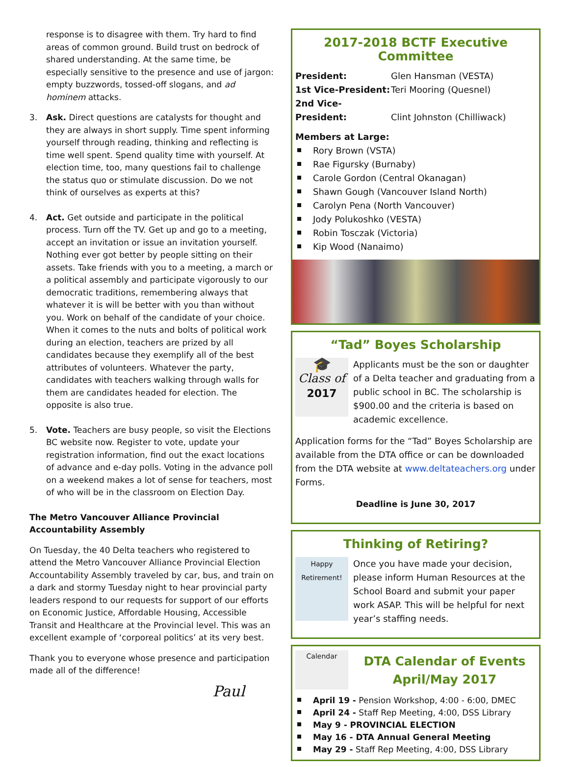response is to disagree with them. Try hard to find areas of common ground. Build trust on bedrock of shared understanding. At the same time, be especially sensitive to the presence and use of jargon: empty buzzwords, tossed-off slogans, and ad hominem attacks.
3. Ask. Direct questions are catalysts for thought and they are always in short supply. Time spent informing yourself through reading, thinking and reflecting is time well spent. Spend quality time with yourself. At election time, too, many questions fail to challenge the status quo or stimulate discussion. Do we not think of ourselves as experts at this?
4. Act. Get outside and participate in the political process. Turn off the TV. Get up and go to a meeting, accept an invitation or issue an invitation yourself. Nothing ever got better by people sitting on their assets. Take friends with you to a meeting, a march or a political assembly and participate vigorously to our democratic traditions, remembering always that whatever it is will be better with you than without you. Work on behalf of the candidate of your choice. When it comes to the nuts and bolts of political work during an election, teachers are prized by all candidates because they exemplify all of the best attributes of volunteers. Whatever the party, candidates with teachers walking through walls for them are candidates headed for election. The opposite is also true.
5. Vote. Teachers are busy people, so visit the Elections BC website now. Register to vote, update your registration information, find out the exact locations of advance and e-day polls. Voting in the advance poll on a weekend makes a lot of sense for teachers, most of who will be in the classroom on Election Day.
The Metro Vancouver Alliance Provincial Accountability Assembly
On Tuesday, the 40 Delta teachers who registered to attend the Metro Vancouver Alliance Provincial Election Accountability Assembly traveled by car, bus, and train on a dark and stormy Tuesday night to hear provincial party leaders respond to our requests for support of our efforts on Economic Justice, Affordable Housing, Accessible Transit and Healthcare at the Provincial level. This was an excellent example of ‘corporeal politics’ at its very best.
Thank you to everyone whose presence and participation made all of the difference!
Paul
2017-2018 BCTF Executive Committee
President: Glen Hansman (VESTA)
1st Vice-President: Teri Mooring (Quesnel)
2nd Vice-President: Clint Johnston (Chilliwack)
Members at Large:
Rory Brown (VSTA)
Rae Figursky (Burnaby)
Carole Gordon (Central Okanagan)
Shawn Gough (Vancouver Island North)
Carolyn Pena (North Vancouver)
Jody Polukoshko (VESTA)
Robin Tosczak (Victoria)
Kip Wood (Nanaimo)
“Tad” Boyes Scholarship
🎓
Class of
2017
Applicants must be the son or daughter of a Delta teacher and graduating from a public school in BC. The scholarship is $900.00 and the criteria is based on academic excellence.
Application forms for the “Tad” Boyes Scholarship are available from the DTA office or can be downloaded from the DTA website at www.deltateachers.org under Forms.
Deadline is June 30, 2017
Thinking of Retiring?
Happy Retirement!
Once you have made your decision, please inform Human Resources at the School Board and submit your paper work ASAP. This will be helpful for next year’s staffing needs.
Calendar
DTA Calendar of Events
April/May 2017
April 19 - Pension Workshop, 4:00 - 6:00, DMEC
April 24 - Staff Rep Meeting, 4:00, DSS Library
May 9 - PROVINCIAL ELECTION
May 16 - DTA Annual General Meeting
May 29 - Staff Rep Meeting, 4:00, DSS Library